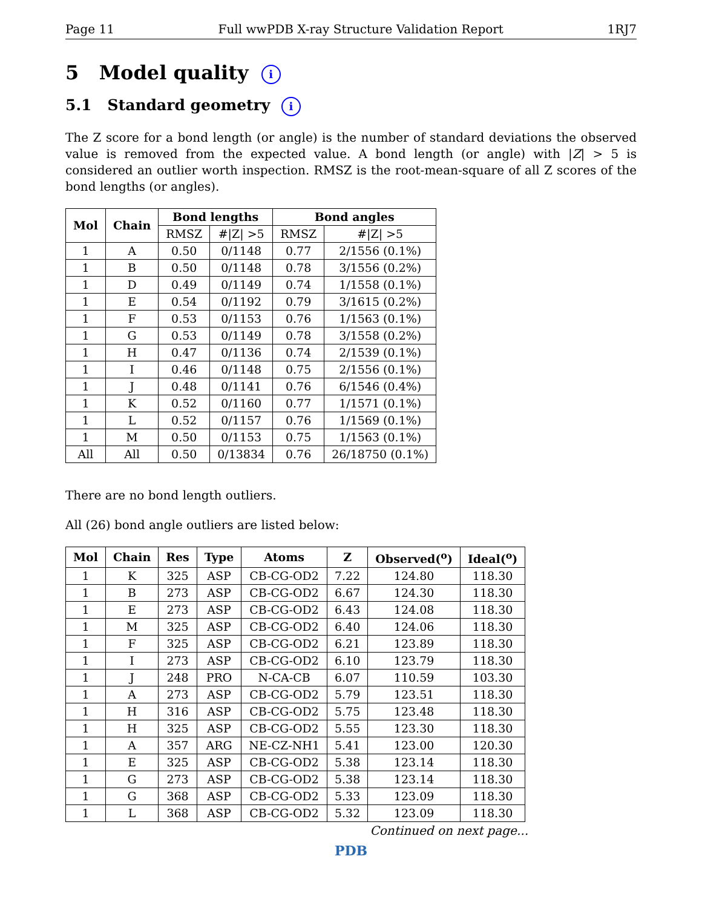Page 11 Full wwPDB X-ray Structure Validation Report 1RJ7
5 Model quality i
5.1 Standard geometry i
The Z score for a bond length (or angle) is the number of standard deviations the observed value is removed from the expected value. A bond length (or angle) with |Z| > 5 is considered an outlier worth inspection. RMSZ is the root-mean-square of all Z scores of the bond lengths (or angles).
| Mol | Chain | Bond lengths | | Bond angles | |
| --- | --- | --- | --- | --- | --- |
| | | RMSZ | #/Z/ >5 | RMSZ | #/Z/ >5 |
| 1 | A | 0.50 | 0/1148 | 0.77 | 2/1556 (0.1%) |
| 1 | B | 0.50 | 0/1148 | 0.78 | 3/1556 (0.2%) |
| 1 | D | 0.49 | 0/1149 | 0.74 | 1/1558 (0.1%) |
| 1 | E | 0.54 | 0/1192 | 0.79 | 3/1615 (0.2%) |
| 1 | F | 0.53 | 0/1153 | 0.76 | 1/1563 (0.1%) |
| 1 | G | 0.53 | 0/1149 | 0.78 | 3/1558 (0.2%) |
| 1 | H | 0.47 | 0/1136 | 0.74 | 2/1539 (0.1%) |
| 1 | I | 0.46 | 0/1148 | 0.75 | 2/1556 (0.1%) |
| 1 | J | 0.48 | 0/1141 | 0.76 | 6/1546 (0.4%) |
| 1 | K | 0.52 | 0/1160 | 0.77 | 1/1571 (0.1%) |
| 1 | L | 0.52 | 0/1157 | 0.76 | 1/1569 (0.1%) |
| 1 | M | 0.50 | 0/1153 | 0.75 | 1/1563 (0.1%) |
| All | All | 0.50 | 0/13834 | 0.76 | 26/18750 (0.1%) |
There are no bond length outliers.
All (26) bond angle outliers are listed below:
| Mol | Chain | Res | Type | Atoms | Z | Observed(<sup>o</sup>) | Ideal(<sup>o</sup>) |
| --- | --- | --- | --- | --- | --- | --- | --- |
| 1 | K | 325 | ASP | CB-CG-OD2 | 7.22 | 124.80 | 118.30 |
| 1 | B | 273 | ASP | CB-CG-OD2 | 6.67 | 124.30 | 118.30 |
| 1 | E | 273 | ASP | CB-CG-OD2 | 6.43 | 124.08 | 118.30 |
| 1 | M | 325 | ASP | CB-CG-OD2 | 6.40 | 124.06 | 118.30 |
| 1 | F | 325 | ASP | CB-CG-OD2 | 6.21 | 123.89 | 118.30 |
| 1 | I | 273 | ASP | CB-CG-OD2 | 6.10 | 123.79 | 118.30 |
| 1 | J | 248 | PRO | N-CA-CB | 6.07 | 110.59 | 103.30 |
| 1 | A | 273 | ASP | CB-CG-OD2 | 5.79 | 123.51 | 118.30 |
| 1 | H | 316 | ASP | CB-CG-OD2 | 5.75 | 123.48 | 118.30 |
| 1 | H | 325 | ASP | CB-CG-OD2 | 5.55 | 123.30 | 118.30 |
| 1 | A | 357 | ARG | NE-CZ-NH1 | 5.41 | 123.00 | 120.30 |
| 1 | E | 325 | ASP | CB-CG-OD2 | 5.38 | 123.14 | 118.30 |
| 1 | G | 273 | ASP | CB-CG-OD2 | 5.38 | 123.14 | 118.30 |
| 1 | G | 368 | ASP | CB-CG-OD2 | 5.33 | 123.09 | 118.30 |
| 1 | L | 368 | ASP | CB-CG-OD2 | 5.32 | 123.09 | 118.30 |
Continued on next page...
PDB